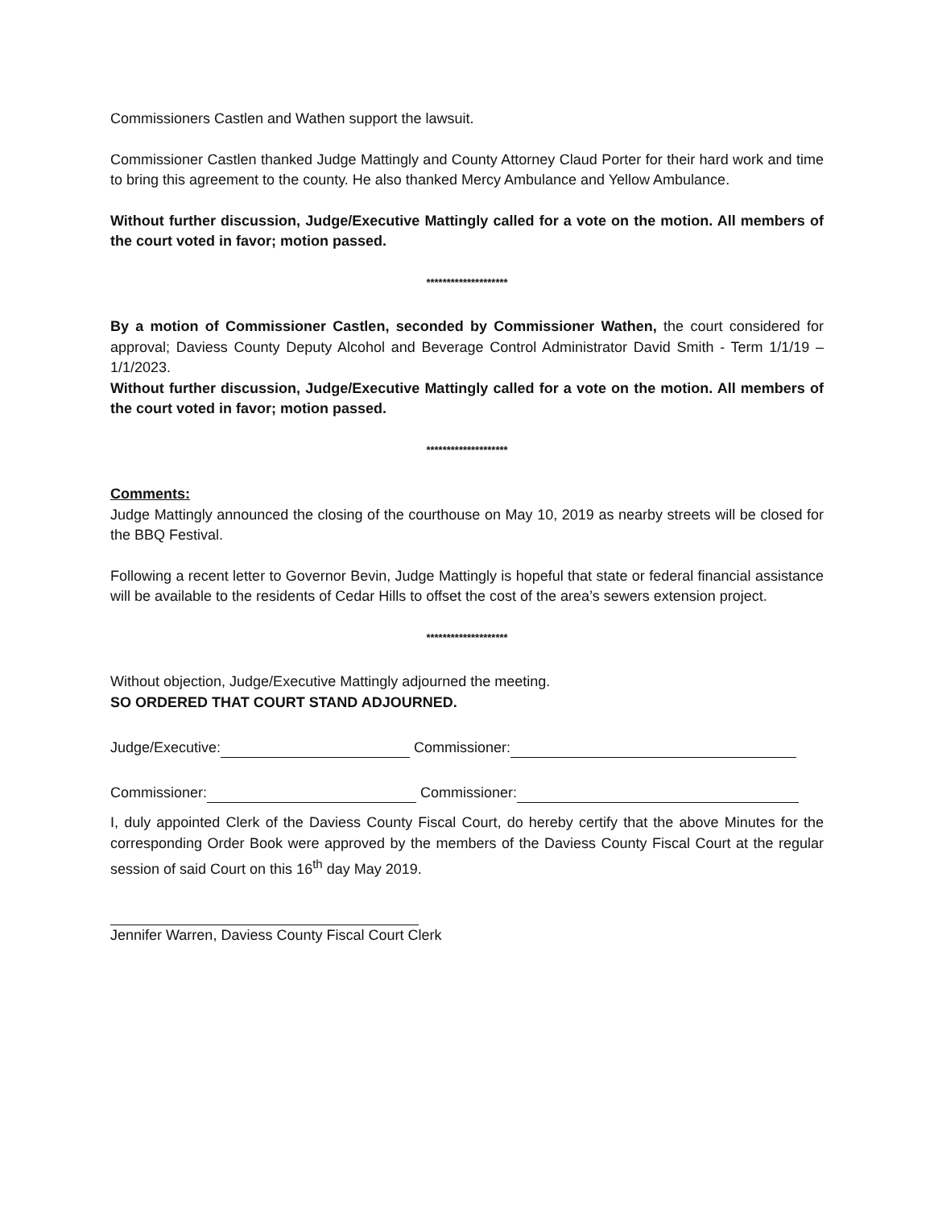Commissioners Castlen and Wathen support the lawsuit.
Commissioner Castlen thanked Judge Mattingly and County Attorney Claud Porter for their hard work and time to bring this agreement to the county. He also thanked Mercy Ambulance and Yellow Ambulance.
Without further discussion, Judge/Executive Mattingly called for a vote on the motion. All members of the court voted in favor; motion passed.
********************
By a motion of Commissioner Castlen, seconded by Commissioner Wathen, the court considered for approval; Daviess County Deputy Alcohol and Beverage Control Administrator David Smith - Term 1/1/19 – 1/1/2023.
Without further discussion, Judge/Executive Mattingly called for a vote on the motion. All members of the court voted in favor; motion passed.
********************
Comments:
Judge Mattingly announced the closing of the courthouse on May 10, 2019 as nearby streets will be closed for the BBQ Festival.
Following a recent letter to Governor Bevin, Judge Mattingly is hopeful that state or federal financial assistance will be available to the residents of Cedar Hills to offset the cost of the area’s sewers extension project.
********************
Without objection, Judge/Executive Mattingly adjourned the meeting.
SO ORDERED THAT COURT STAND ADJOURNED.
Judge/Executive: Commissioner:
Commissioner: Commissioner:
I, duly appointed Clerk of the Daviess County Fiscal Court, do hereby certify that the above Minutes for the corresponding Order Book were approved by the members of the Daviess County Fiscal Court at the regular session of said Court on this 16<sup>th</sup> day May 2019.
Jennifer Warren, Daviess County Fiscal Court Clerk